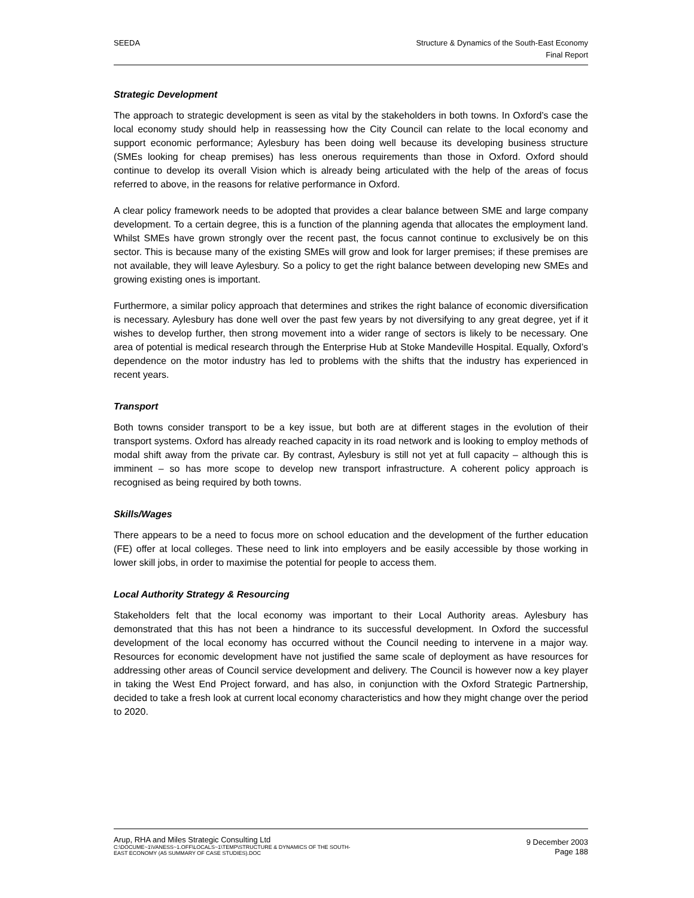SEEDA Structure & Dynamics of the South-East Economy
Final Report
Strategic Development
The approach to strategic development is seen as vital by the stakeholders in both towns. In Oxford’s case the local economy study should help in reassessing how the City Council can relate to the local economy and support economic performance; Aylesbury has been doing well because its developing business structure (SMEs looking for cheap premises) has less onerous requirements than those in Oxford. Oxford should continue to develop its overall Vision which is already being articulated with the help of the areas of focus referred to above, in the reasons for relative performance in Oxford.
A clear policy framework needs to be adopted that provides a clear balance between SME and large company development. To a certain degree, this is a function of the planning agenda that allocates the employment land. Whilst SMEs have grown strongly over the recent past, the focus cannot continue to exclusively be on this sector. This is because many of the existing SMEs will grow and look for larger premises; if these premises are not available, they will leave Aylesbury. So a policy to get the right balance between developing new SMEs and growing existing ones is important.
Furthermore, a similar policy approach that determines and strikes the right balance of economic diversification is necessary. Aylesbury has done well over the past few years by not diversifying to any great degree, yet if it wishes to develop further, then strong movement into a wider range of sectors is likely to be necessary. One area of potential is medical research through the Enterprise Hub at Stoke Mandeville Hospital. Equally, Oxford’s dependence on the motor industry has led to problems with the shifts that the industry has experienced in recent years.
Transport
Both towns consider transport to be a key issue, but both are at different stages in the evolution of their transport systems. Oxford has already reached capacity in its road network and is looking to employ methods of modal shift away from the private car. By contrast, Aylesbury is still not yet at full capacity – although this is imminent – so has more scope to develop new transport infrastructure. A coherent policy approach is recognised as being required by both towns.
Skills/Wages
There appears to be a need to focus more on school education and the development of the further education (FE) offer at local colleges. These need to link into employers and be easily accessible by those working in lower skill jobs, in order to maximise the potential for people to access them.
Local Authority Strategy & Resourcing
Stakeholders felt that the local economy was important to their Local Authority areas. Aylesbury has demonstrated that this has not been a hindrance to its successful development. In Oxford the successful development of the local economy has occurred without the Council needing to intervene in a major way. Resources for economic development have not justified the same scale of deployment as have resources for addressing other areas of Council service development and delivery. The Council is however now a key player in taking the West End Project forward, and has also, in conjunction with the Oxford Strategic Partnership, decided to take a fresh look at current local economy characteristics and how they might change over the period to 2020.
Arup, RHA and Miles Strategic Consulting Ltd
C:\DOCUME~1\VANESS~1.OFF\LOCALS~1\TEMP\STRUCTURE & DYNAMICS OF THE SOUTH-
EAST ECONOMY (A5 SUMMARY OF CASE STUDIES).DOC
9 December 2003
Page 188